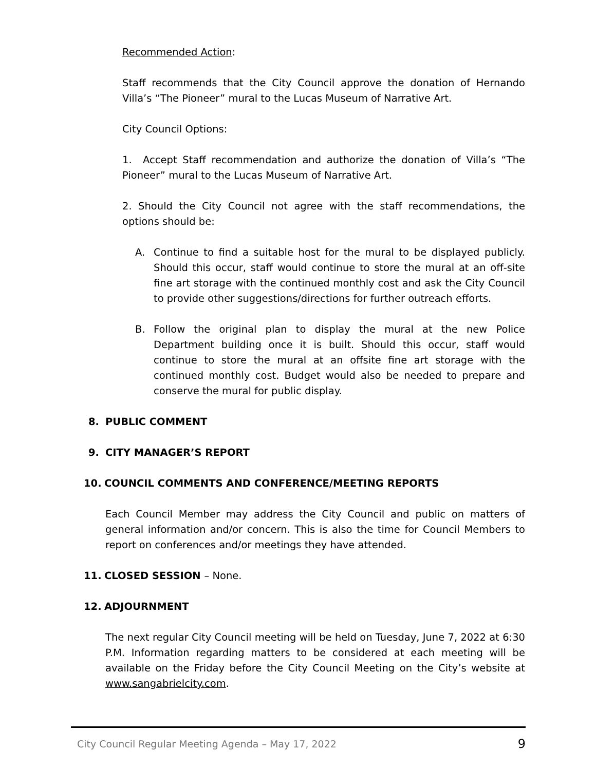Recommended Action:
Staff recommends that the City Council approve the donation of Hernando Villa’s “The Pioneer” mural to the Lucas Museum of Narrative Art.
City Council Options:
1. Accept Staff recommendation and authorize the donation of Villa’s “The Pioneer” mural to the Lucas Museum of Narrative Art.
2. Should the City Council not agree with the staff recommendations, the options should be:
A. Continue to find a suitable host for the mural to be displayed publicly. Should this occur, staff would continue to store the mural at an off-site fine art storage with the continued monthly cost and ask the City Council to provide other suggestions/directions for further outreach efforts.
B. Follow the original plan to display the mural at the new Police Department building once it is built. Should this occur, staff would continue to store the mural at an offsite fine art storage with the continued monthly cost. Budget would also be needed to prepare and conserve the mural for public display.
8. PUBLIC COMMENT
9. CITY MANAGER’S REPORT
10. COUNCIL COMMENTS AND CONFERENCE/MEETING REPORTS
Each Council Member may address the City Council and public on matters of general information and/or concern. This is also the time for Council Members to report on conferences and/or meetings they have attended.
11. CLOSED SESSION – None.
12. ADJOURNMENT
The next regular City Council meeting will be held on Tuesday, June 7, 2022 at 6:30 P.M. Information regarding matters to be considered at each meeting will be available on the Friday before the City Council Meeting on the City’s website at www.sangabrielcity.com.
City Council Regular Meeting Agenda – May 17, 2022 9